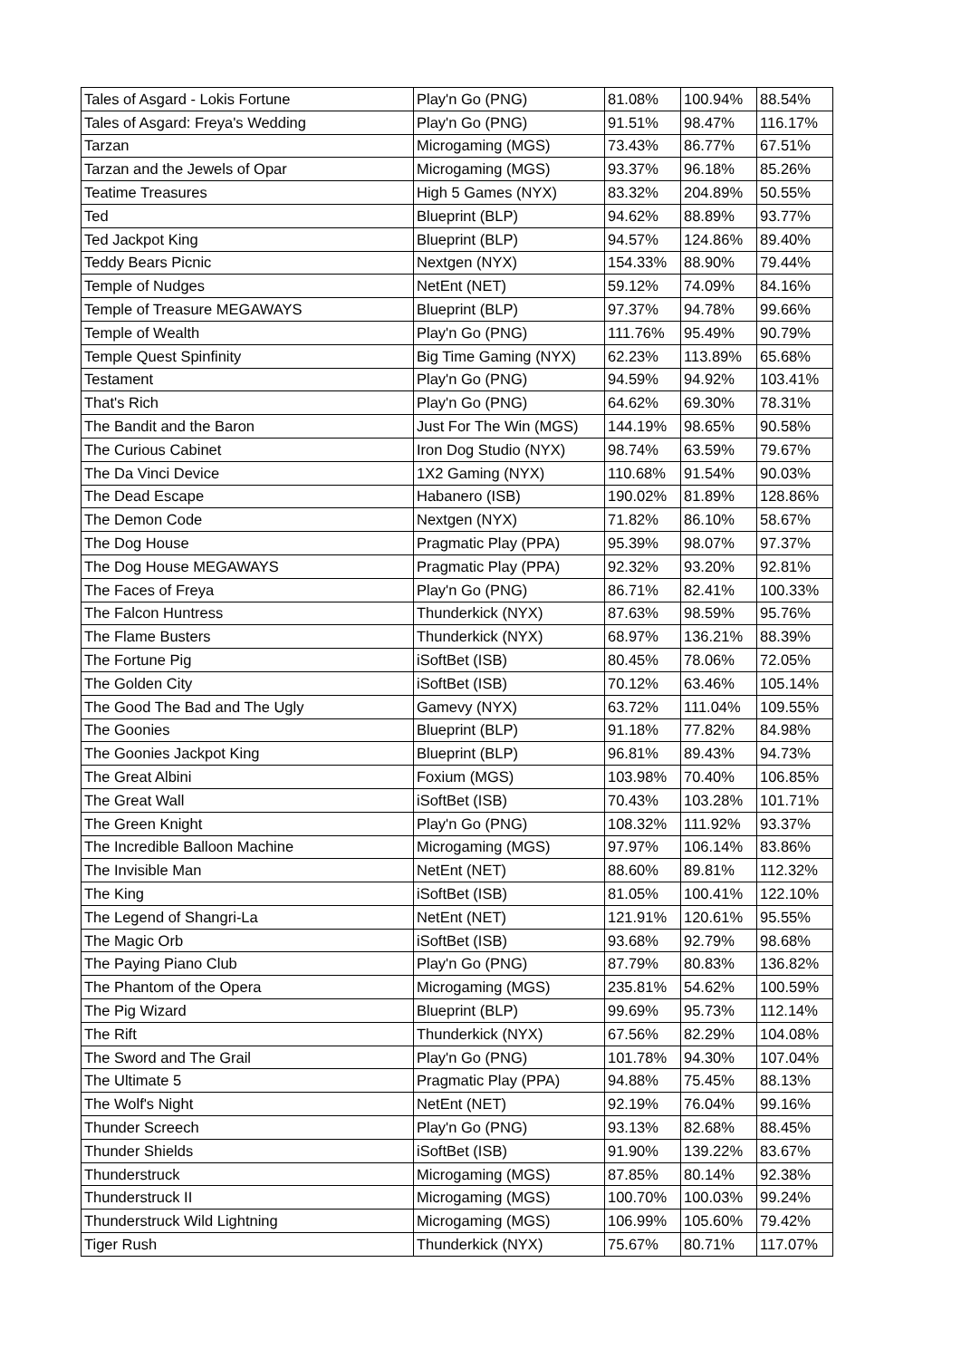| Tales of Asgard - Lokis Fortune | Play'n Go (PNG) | 81.08% | 100.94% | 88.54% |
| Tales of Asgard: Freya's Wedding | Play'n Go (PNG) | 91.51% | 98.47% | 116.17% |
| Tarzan | Microgaming (MGS) | 73.43% | 86.77% | 67.51% |
| Tarzan and the Jewels of Opar | Microgaming (MGS) | 93.37% | 96.18% | 85.26% |
| Teatime Treasures | High 5 Games (NYX) | 83.32% | 204.89% | 50.55% |
| Ted | Blueprint (BLP) | 94.62% | 88.89% | 93.77% |
| Ted Jackpot King | Blueprint (BLP) | 94.57% | 124.86% | 89.40% |
| Teddy Bears Picnic | Nextgen (NYX) | 154.33% | 88.90% | 79.44% |
| Temple of Nudges | NetEnt (NET) | 59.12% | 74.09% | 84.16% |
| Temple of Treasure MEGAWAYS | Blueprint (BLP) | 97.37% | 94.78% | 99.66% |
| Temple of Wealth | Play'n Go (PNG) | 111.76% | 95.49% | 90.79% |
| Temple Quest Spinfinity | Big Time Gaming (NYX) | 62.23% | 113.89% | 65.68% |
| Testament | Play'n Go (PNG) | 94.59% | 94.92% | 103.41% |
| That's Rich | Play'n Go (PNG) | 64.62% | 69.30% | 78.31% |
| The Bandit and the Baron | Just For The Win (MGS) | 144.19% | 98.65% | 90.58% |
| The Curious Cabinet | Iron Dog Studio (NYX) | 98.74% | 63.59% | 79.67% |
| The Da Vinci Device | 1X2 Gaming (NYX) | 110.68% | 91.54% | 90.03% |
| The Dead Escape | Habanero (ISB) | 190.02% | 81.89% | 128.86% |
| The Demon Code | Nextgen (NYX) | 71.82% | 86.10% | 58.67% |
| The Dog House | Pragmatic Play (PPA) | 95.39% | 98.07% | 97.37% |
| The Dog House MEGAWAYS | Pragmatic Play (PPA) | 92.32% | 93.20% | 92.81% |
| The Faces of Freya | Play'n Go (PNG) | 86.71% | 82.41% | 100.33% |
| The Falcon Huntress | Thunderkick (NYX) | 87.63% | 98.59% | 95.76% |
| The Flame Busters | Thunderkick (NYX) | 68.97% | 136.21% | 88.39% |
| The Fortune Pig | iSoftBet (ISB) | 80.45% | 78.06% | 72.05% |
| The Golden City | iSoftBet (ISB) | 70.12% | 63.46% | 105.14% |
| The Good The Bad and The Ugly | Gamevy (NYX) | 63.72% | 111.04% | 109.55% |
| The Goonies | Blueprint (BLP) | 91.18% | 77.82% | 84.98% |
| The Goonies Jackpot King | Blueprint (BLP) | 96.81% | 89.43% | 94.73% |
| The Great Albini | Foxium (MGS) | 103.98% | 70.40% | 106.85% |
| The Great Wall | iSoftBet (ISB) | 70.43% | 103.28% | 101.71% |
| The Green Knight | Play'n Go (PNG) | 108.32% | 111.92% | 93.37% |
| The Incredible Balloon Machine | Microgaming (MGS) | 97.97% | 106.14% | 83.86% |
| The Invisible Man | NetEnt (NET) | 88.60% | 89.81% | 112.32% |
| The King | iSoftBet (ISB) | 81.05% | 100.41% | 122.10% |
| The Legend of Shangri-La | NetEnt (NET) | 121.91% | 120.61% | 95.55% |
| The Magic Orb | iSoftBet (ISB) | 93.68% | 92.79% | 98.68% |
| The Paying Piano Club | Play'n Go (PNG) | 87.79% | 80.83% | 136.82% |
| The Phantom of the Opera | Microgaming (MGS) | 235.81% | 54.62% | 100.59% |
| The Pig Wizard | Blueprint (BLP) | 99.69% | 95.73% | 112.14% |
| The Rift | Thunderkick (NYX) | 67.56% | 82.29% | 104.08% |
| The Sword and The Grail | Play'n Go (PNG) | 101.78% | 94.30% | 107.04% |
| The Ultimate 5 | Pragmatic Play (PPA) | 94.88% | 75.45% | 88.13% |
| The Wolf's Night | NetEnt (NET) | 92.19% | 76.04% | 99.16% |
| Thunder Screech | Play'n Go (PNG) | 93.13% | 82.68% | 88.45% |
| Thunder Shields | iSoftBet (ISB) | 91.90% | 139.22% | 83.67% |
| Thunderstruck | Microgaming (MGS) | 87.85% | 80.14% | 92.38% |
| Thunderstruck II | Microgaming (MGS) | 100.70% | 100.03% | 99.24% |
| Thunderstruck Wild Lightning | Microgaming (MGS) | 106.99% | 105.60% | 79.42% |
| Tiger Rush | Thunderkick (NYX) | 75.67% | 80.71% | 117.07% |